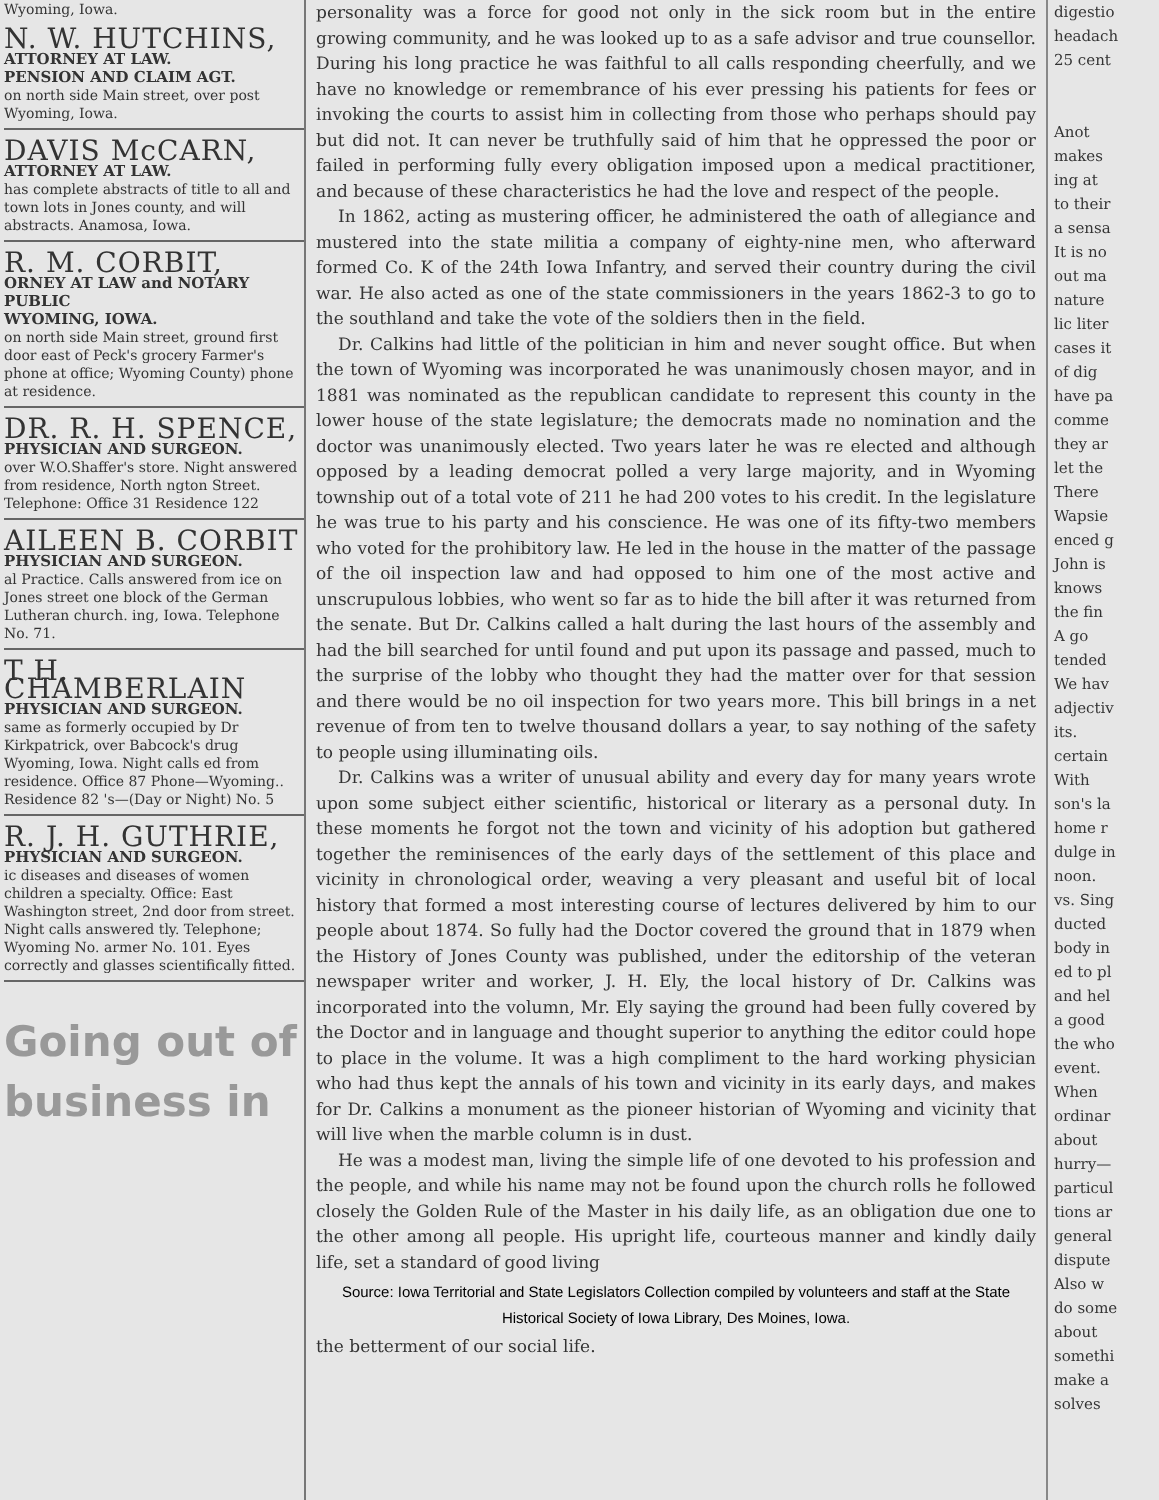Wyoming, Iowa.
N. W. HUTCHINS,
ATTORNEY AT LAW.
PENSION AND CLAIM AGT.
on north side Main street, over post Wyoming, Iowa.
DAVIS McCARN,
ATTORNEY AT LAW.
has complete abstracts of title to all and town lots in Jones county, and will abstracts. Anamosa, Iowa.
R. M. CORBIT,
ORNEY AT LAW and NOTARY PUBLIC
WYOMING, IOWA.
on north side Main street, ground first door east of Peck's grocery Farmer's phone at office; Wyoming County) phone at residence.
DR. R. H. SPENCE,
PHYSICIAN AND SURGEON.
over W.O.Shaffer's store. Night answered from residence, North ngton Street. Telephone: Office 31 Residence 122
AILEEN B. CORBIT
PHYSICIAN AND SURGEON.
al Practice. Calls answered from ice on Jones street one block of the German Lutheran church. ing, Iowa. Telephone No. 71.
T H. CHAMBERLAIN
PHYSICIAN AND SURGEON.
same as formerly occupied by Dr Kirkpatrick, over Babcock's drug Wyoming, Iowa. Night calls ed from residence. Office 87 Phone—Wyoming.. Residence 82 's—(Day or Night) No. 5
R. J. H. GUTHRIE,
PHYSICIAN AND SURGEON.
ic diseases and diseases of women children a specialty. Office: East Washington street, 2nd door from street. Night calls answered tly. Telephone; Wyoming No. armer No. 101. Eyes correctly and glasses scientifically fitted.
Going out of business in
personality was a force for good not only in the sick room but in the entire growing community, and he was looked up to as a safe advisor and true counsellor. During his long practice he was faithful to all calls responding cheerfully, and we have no knowledge or remembrance of his ever pressing his patients for fees or invoking the courts to assist him in collecting from those who perhaps should pay but did not. It can never be truthfully said of him that he oppressed the poor or failed in performing fully every obligation imposed upon a medical practitioner, and because of these characteristics he had the love and respect of the people.
In 1862, acting as mustering officer, he administered the oath of allegiance and mustered into the state militia a company of eighty-nine men, who afterward formed Co. K of the 24th Iowa Infantry, and served their country during the civil war. He also acted as one of the state commissioners in the years 1862-3 to go to the southland and take the vote of the soldiers then in the field.
Dr. Calkins had little of the politician in him and never sought office. But when the town of Wyoming was incorporated he was unanimously chosen mayor, and in 1881 was nominated as the republican candidate to represent this county in the lower house of the state legislature; the democrats made no nomination and the doctor was unanimously elected. Two years later he was re elected and although opposed by a leading democrat polled a very large majority, and in Wyoming township out of a total vote of 211 he had 200 votes to his credit. In the legislature he was true to his party and his conscience. He was one of its fifty-two members who voted for the prohibitory law. He led in the house in the matter of the passage of the oil inspection law and had opposed to him one of the most active and unscrupulous lobbies, who went so far as to hide the bill after it was returned from the senate. But Dr. Calkins called a halt during the last hours of the assembly and had the bill searched for until found and put upon its passage and passed, much to the surprise of the lobby who thought they had the matter over for that session and there would be no oil inspection for two years more. This bill brings in a net revenue of from ten to twelve thousand dollars a year, to say nothing of the safety to people using illuminating oils.
Dr. Calkins was a writer of unusual ability and every day for many years wrote upon some subject either scientific, historical or literary as a personal duty. In these moments he forgot not the town and vicinity of his adoption but gathered together the reminisences of the early days of the settlement of this place and vicinity in chronological order, weaving a very pleasant and useful bit of local history that formed a most interesting course of lectures delivered by him to our people about 1874. So fully had the Doctor covered the ground that in 1879 when the History of Jones County was published, under the editorship of the veteran newspaper writer and worker, J. H. Ely, the local history of Dr. Calkins was incorporated into the volumn, Mr. Ely saying the ground had been fully covered by the Doctor and in language and thought superior to anything the editor could hope to place in the volume. It was a high compliment to the hard working physician who had thus kept the annals of his town and vicinity in its early days, and makes for Dr. Calkins a monument as the pioneer historian of Wyoming and vicinity that will live when the marble column is in dust.
He was a modest man, living the simple life of one devoted to his profession and the people, and while his name may not be found upon the church rolls he followed closely the Golden Rule of the Master in his daily life, as an obligation due one to the other among all people. His upright life, courteous manner and kindly daily life, set a standard of good living
Source: Iowa Territorial and State Legislators Collection compiled by volunteers and staff at the State Historical Society of Iowa Library, Des Moines, Iowa.
the betterment of our social life.
digestio
headach
25 cent
Anot
makes
ing at
to their
a sensa
It is no
out ma
nature
lic liter
cases it
of dig
have pa
comme
they ar
let the
There
Wapsie
enced g
John is
knows
the fin
A go
tended
We hav
adjectiv
its.
certain
With
son's la
home r
dulge in
noon.
vs. Sing
ducted
body in
ed to pl
and hel
a good
the who
event.
When
ordinar
about
hurry—
particul
tions ar
general
dispute
Also w
do some
about
somethi
make a
solves